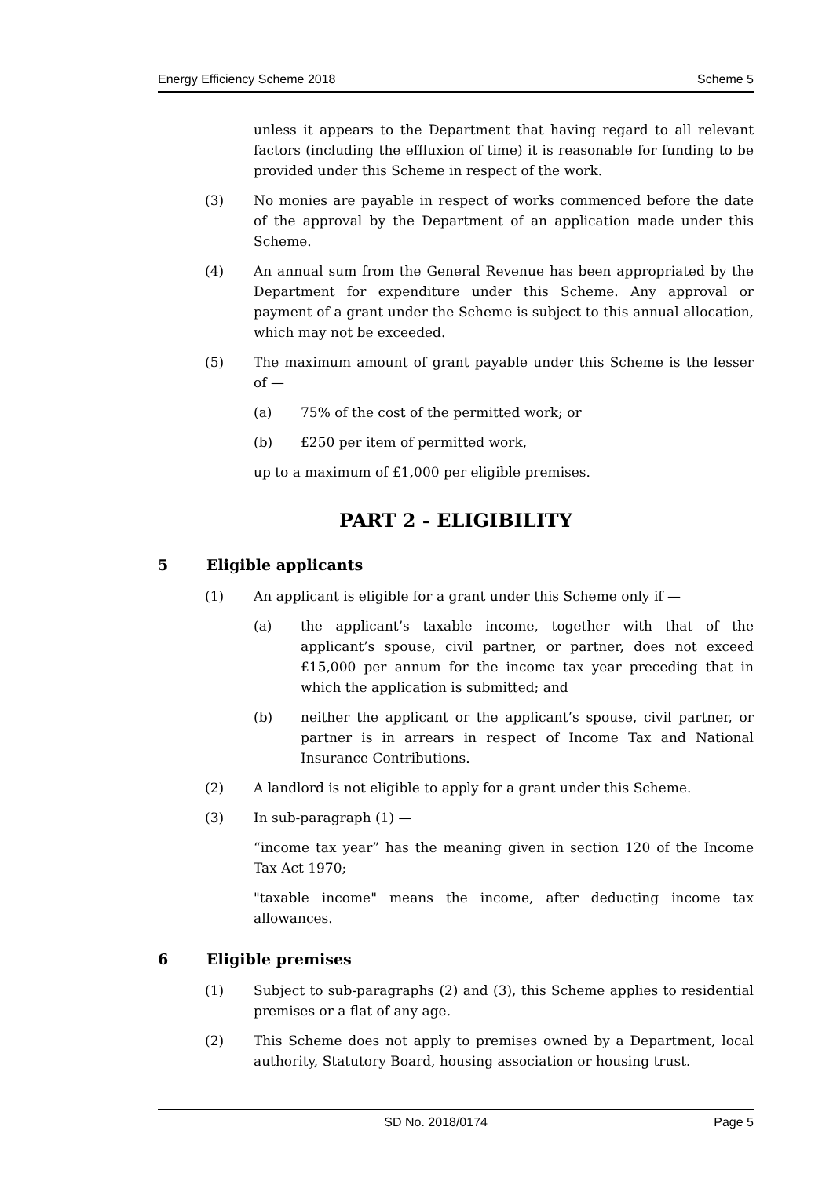Energy Efficiency Scheme 2018 Scheme 5
unless it appears to the Department that having regard to all relevant factors (including the effluxion of time) it is reasonable for funding to be provided under this Scheme in respect of the work.
(3) No monies are payable in respect of works commenced before the date of the approval by the Department of an application made under this Scheme.
(4) An annual sum from the General Revenue has been appropriated by the Department for expenditure under this Scheme. Any approval or payment of a grant under the Scheme is subject to this annual allocation, which may not be exceeded.
(5) The maximum amount of grant payable under this Scheme is the lesser of —
(a) 75% of the cost of the permitted work; or
(b) £250 per item of permitted work,
up to a maximum of £1,000 per eligible premises.
PART 2 - ELIGIBILITY
5 Eligible applicants
(1) An applicant is eligible for a grant under this Scheme only if —
(a) the applicant’s taxable income, together with that of the applicant’s spouse, civil partner, or partner, does not exceed £15,000 per annum for the income tax year preceding that in which the application is submitted; and
(b) neither the applicant or the applicant’s spouse, civil partner, or partner is in arrears in respect of Income Tax and National Insurance Contributions.
(2) A landlord is not eligible to apply for a grant under this Scheme.
(3) In sub-paragraph (1) —
“income tax year” has the meaning given in section 120 of the Income Tax Act 1970;
"taxable income" means the income, after deducting income tax allowances.
6 Eligible premises
(1) Subject to sub-paragraphs (2) and (3), this Scheme applies to residential premises or a flat of any age.
(2) This Scheme does not apply to premises owned by a Department, local authority, Statutory Board, housing association or housing trust.
SD No. 2018/0174 Page 5